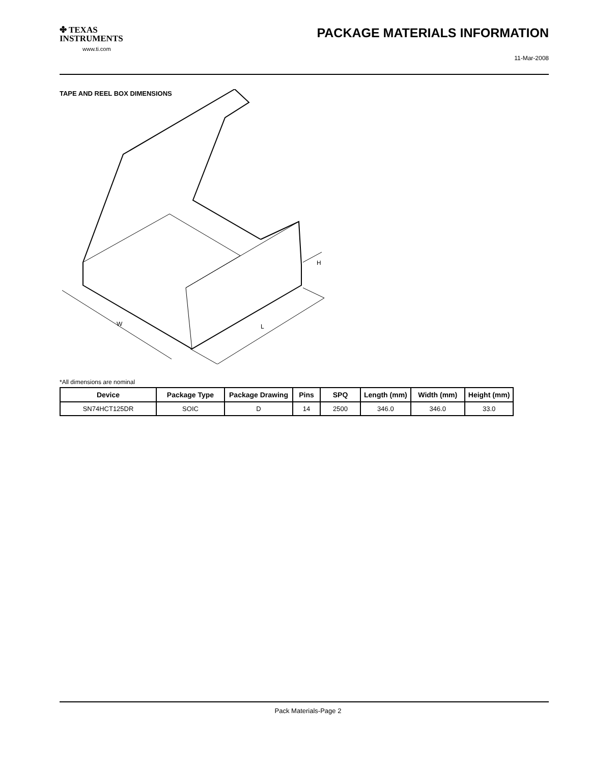✤ TEXAS
INSTRUMENTS
www.ti.com
PACKAGE MATERIALS INFORMATION
11-Mar-2008
TAPE AND REEL BOX DIMENSIONS
W
L
H
*All dimensions are nominal
| Device | Package Type | Package Drawing | Pins | SPQ | Length (mm) | Width (mm) | Height (mm) |
| --- | --- | --- | --- | --- | --- | --- | --- |
| SN74HCT125DR | SOIC | D | 14 | 2500 | 346.0 | 346.0 | 33.0 |
Pack Materials-Page 2